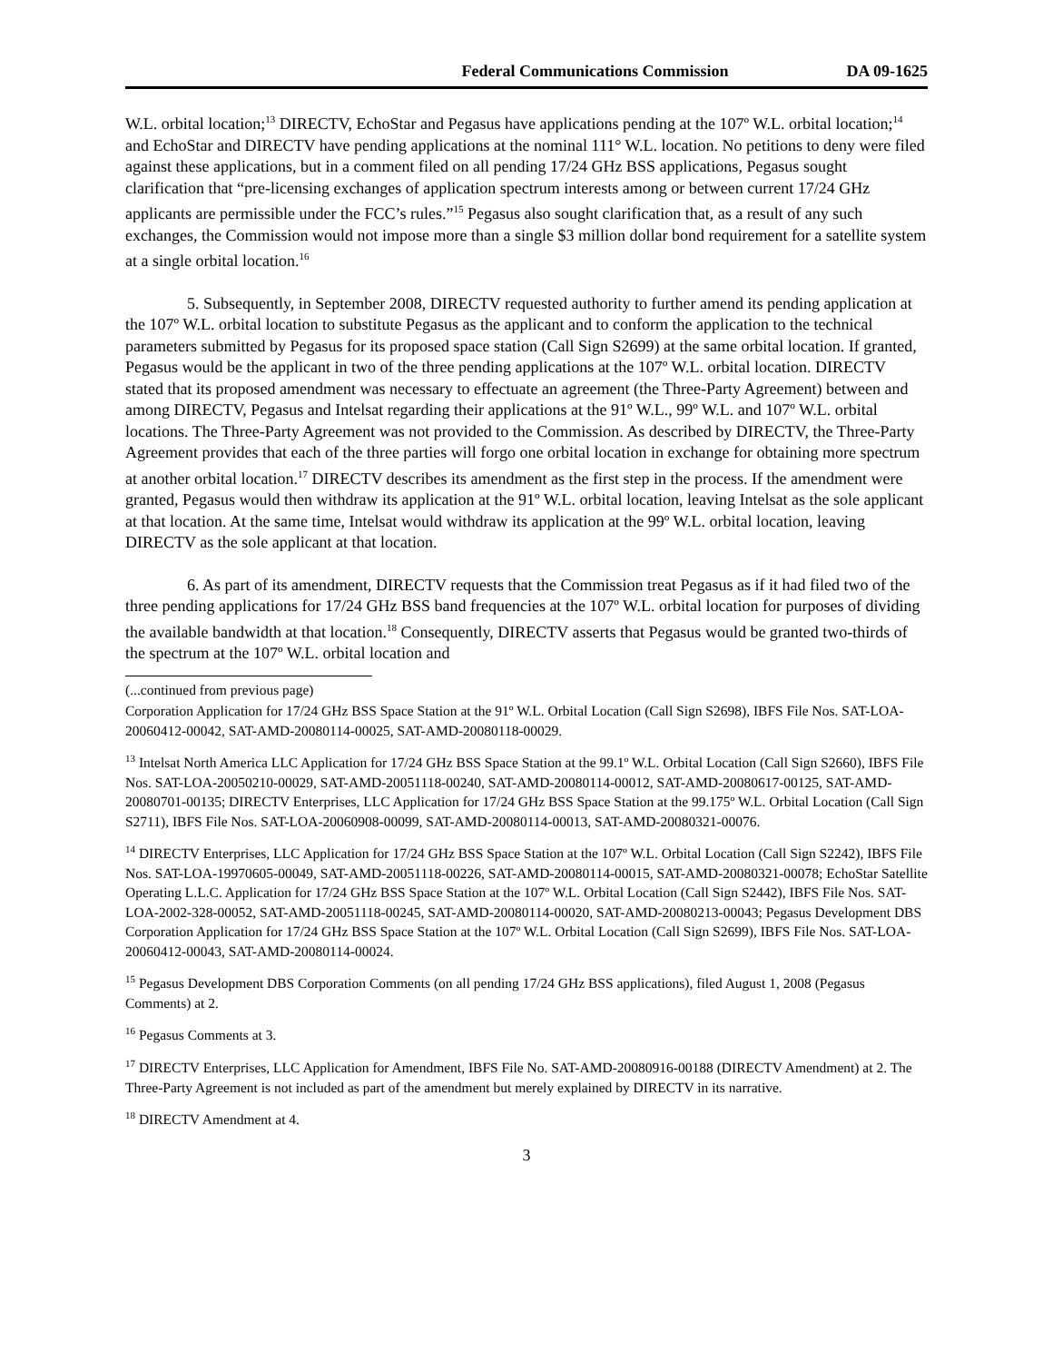Federal Communications Commission DA 09-1625
W.L. orbital location;<sup>13</sup> DIRECTV, EchoStar and Pegasus have applications pending at the 107º W.L. orbital location;<sup>14</sup> and EchoStar and DIRECTV have pending applications at the nominal 111° W.L. location. No petitions to deny were filed against these applications, but in a comment filed on all pending 17/24 GHz BSS applications, Pegasus sought clarification that “pre-licensing exchanges of application spectrum interests among or between current 17/24 GHz applicants are permissible under the FCC’s rules.”<sup>15</sup> Pegasus also sought clarification that, as a result of any such exchanges, the Commission would not impose more than a single $3 million dollar bond requirement for a satellite system at a single orbital location.<sup>16</sup>
5. Subsequently, in September 2008, DIRECTV requested authority to further amend its pending application at the 107º W.L. orbital location to substitute Pegasus as the applicant and to conform the application to the technical parameters submitted by Pegasus for its proposed space station (Call Sign S2699) at the same orbital location. If granted, Pegasus would be the applicant in two of the three pending applications at the 107º W.L. orbital location. DIRECTV stated that its proposed amendment was necessary to effectuate an agreement (the Three-Party Agreement) between and among DIRECTV, Pegasus and Intelsat regarding their applications at the 91º W.L., 99º W.L. and 107º W.L. orbital locations. The Three-Party Agreement was not provided to the Commission. As described by DIRECTV, the Three-Party Agreement provides that each of the three parties will forgo one orbital location in exchange for obtaining more spectrum at another orbital location.<sup>17</sup> DIRECTV describes its amendment as the first step in the process. If the amendment were granted, Pegasus would then withdraw its application at the 91º W.L. orbital location, leaving Intelsat as the sole applicant at that location. At the same time, Intelsat would withdraw its application at the 99º W.L. orbital location, leaving DIRECTV as the sole applicant at that location.
6. As part of its amendment, DIRECTV requests that the Commission treat Pegasus as if it had filed two of the three pending applications for 17/24 GHz BSS band frequencies at the 107º W.L. orbital location for purposes of dividing the available bandwidth at that location.<sup>18</sup> Consequently, DIRECTV asserts that Pegasus would be granted two-thirds of the spectrum at the 107º W.L. orbital location and
(...continued from previous page)
Corporation Application for 17/24 GHz BSS Space Station at the 91º W.L. Orbital Location (Call Sign S2698), IBFS File Nos. SAT-LOA-20060412-00042, SAT-AMD-20080114-00025, SAT-AMD-20080118-00029.
<sup>13</sup> Intelsat North America LLC Application for 17/24 GHz BSS Space Station at the 99.1º W.L. Orbital Location (Call Sign S2660), IBFS File Nos. SAT-LOA-20050210-00029, SAT-AMD-20051118-00240, SAT-AMD-20080114-00012, SAT-AMD-20080617-00125, SAT-AMD-20080701-00135; DIRECTV Enterprises, LLC Application for 17/24 GHz BSS Space Station at the 99.175º W.L. Orbital Location (Call Sign S2711), IBFS File Nos. SAT-LOA-20060908-00099, SAT-AMD-20080114-00013, SAT-AMD-20080321-00076.
<sup>14</sup> DIRECTV Enterprises, LLC Application for 17/24 GHz BSS Space Station at the 107º W.L. Orbital Location (Call Sign S2242), IBFS File Nos. SAT-LOA-19970605-00049, SAT-AMD-20051118-00226, SAT-AMD-20080114-00015, SAT-AMD-20080321-00078; EchoStar Satellite Operating L.L.C. Application for 17/24 GHz BSS Space Station at the 107º W.L. Orbital Location (Call Sign S2442), IBFS File Nos. SAT-LOA-2002-328-00052, SAT-AMD-20051118-00245, SAT-AMD-20080114-00020, SAT-AMD-20080213-00043; Pegasus Development DBS Corporation Application for 17/24 GHz BSS Space Station at the 107º W.L. Orbital Location (Call Sign S2699), IBFS File Nos. SAT-LOA-20060412-00043, SAT-AMD-20080114-00024.
<sup>15</sup> Pegasus Development DBS Corporation Comments (on all pending 17/24 GHz BSS applications), filed August 1, 2008 (Pegasus Comments) at 2.
<sup>16</sup> Pegasus Comments at 3.
<sup>17</sup> DIRECTV Enterprises, LLC Application for Amendment, IBFS File No. SAT-AMD-20080916-00188 (DIRECTV Amendment) at 2. The Three-Party Agreement is not included as part of the amendment but merely explained by DIRECTV in its narrative.
<sup>18</sup> DIRECTV Amendment at 4.
3